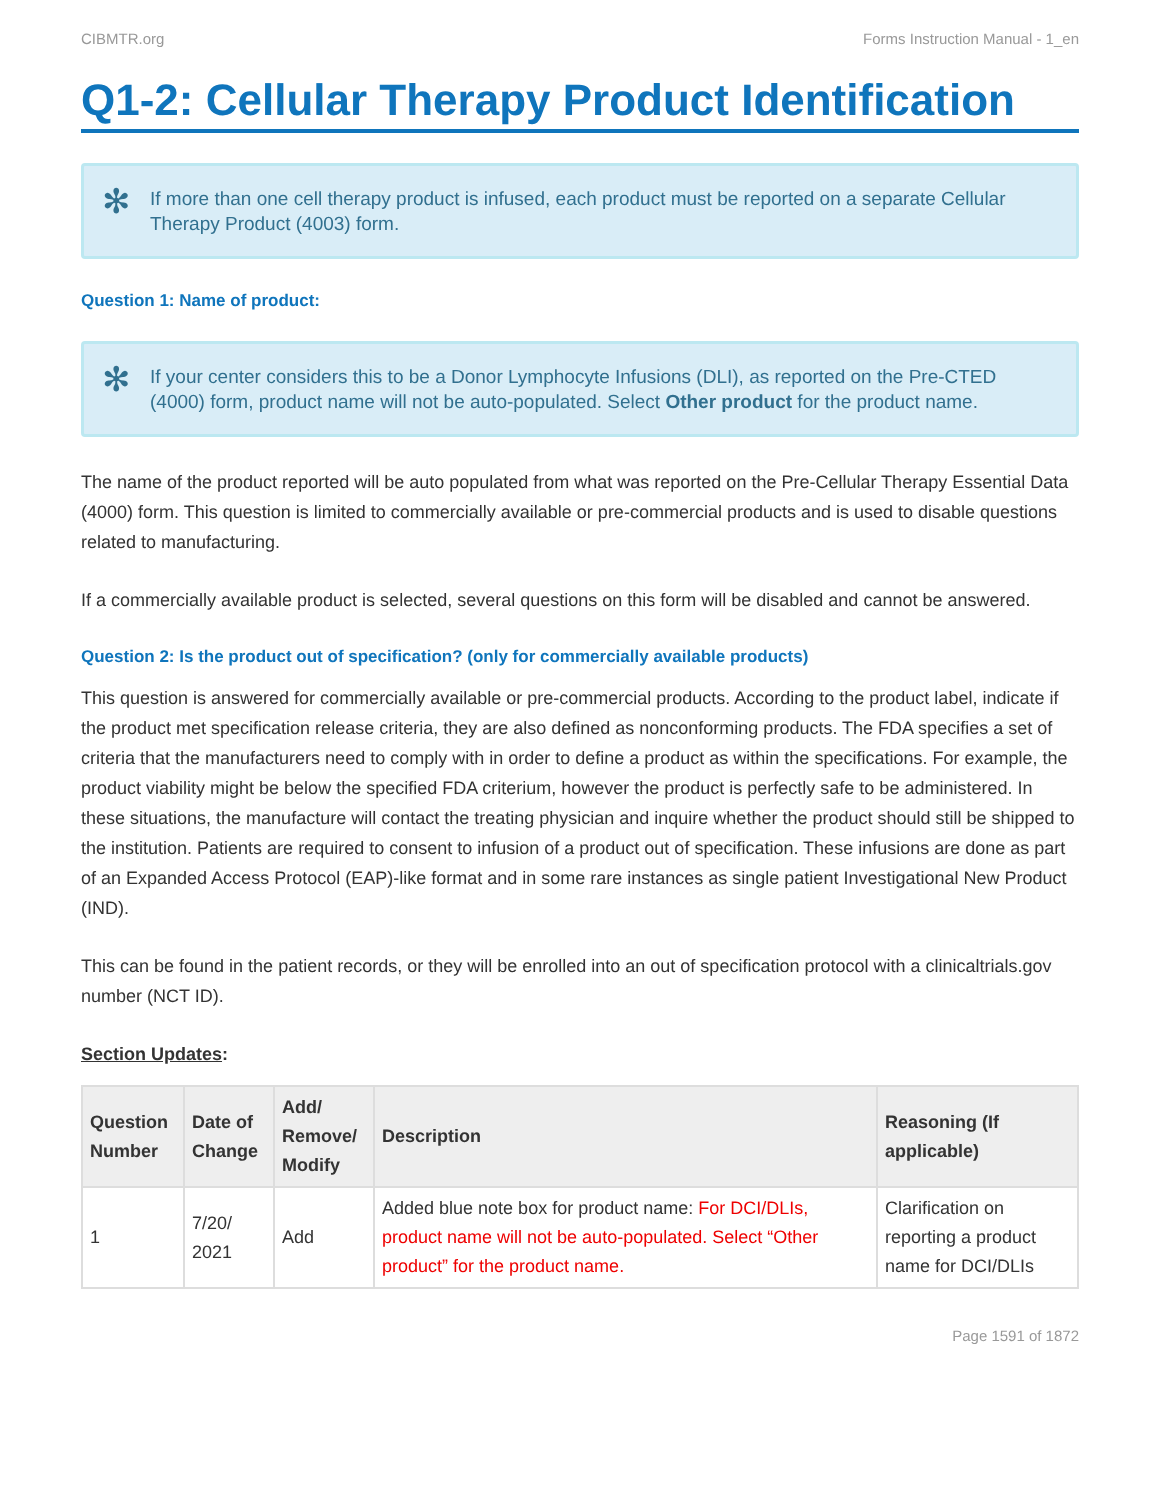CIBMTR.org Forms Instruction Manual - 1_en
Q1-2: Cellular Therapy Product Identification
✻ If more than one cell therapy product is infused, each product must be reported on a separate Cellular Therapy Product (4003) form.
Question 1: Name of product:
✻ If your center considers this to be a Donor Lymphocyte Infusions (DLI), as reported on the Pre-CTED (4000) form, product name will not be auto-populated. Select Other product for the product name.
The name of the product reported will be auto populated from what was reported on the Pre-Cellular Therapy Essential Data (4000) form. This question is limited to commercially available or pre-commercial products and is used to disable questions related to manufacturing.
If a commercially available product is selected, several questions on this form will be disabled and cannot be answered.
Question 2: Is the product out of specification? (only for commercially available products)
This question is answered for commercially available or pre-commercial products. According to the product label, indicate if the product met specification release criteria, they are also defined as nonconforming products. The FDA specifies a set of criteria that the manufacturers need to comply with in order to define a product as within the specifications. For example, the product viability might be below the specified FDA criterium, however the product is perfectly safe to be administered. In these situations, the manufacture will contact the treating physician and inquire whether the product should still be shipped to the institution. Patients are required to consent to infusion of a product out of specification. These infusions are done as part of an Expanded Access Protocol (EAP)-like format and in some rare instances as single patient Investigational New Product (IND).
This can be found in the patient records, or they will be enrolled into an out of specification protocol with a clinicaltrials.gov number (NCT ID).
Section Updates:
| Question Number | Date of Change | Add/ Remove/ Modify | Description | Reasoning (If applicable) |
| --- | --- | --- | --- | --- |
| 1 | 7/20/ 2021 | Add | Added blue note box for product name: For DCI/DLIs, product name will not be auto-populated. Select “Other product” for the product name. | Clarification on reporting a product name for DCI/DLIs |
Page 1591 of 1872